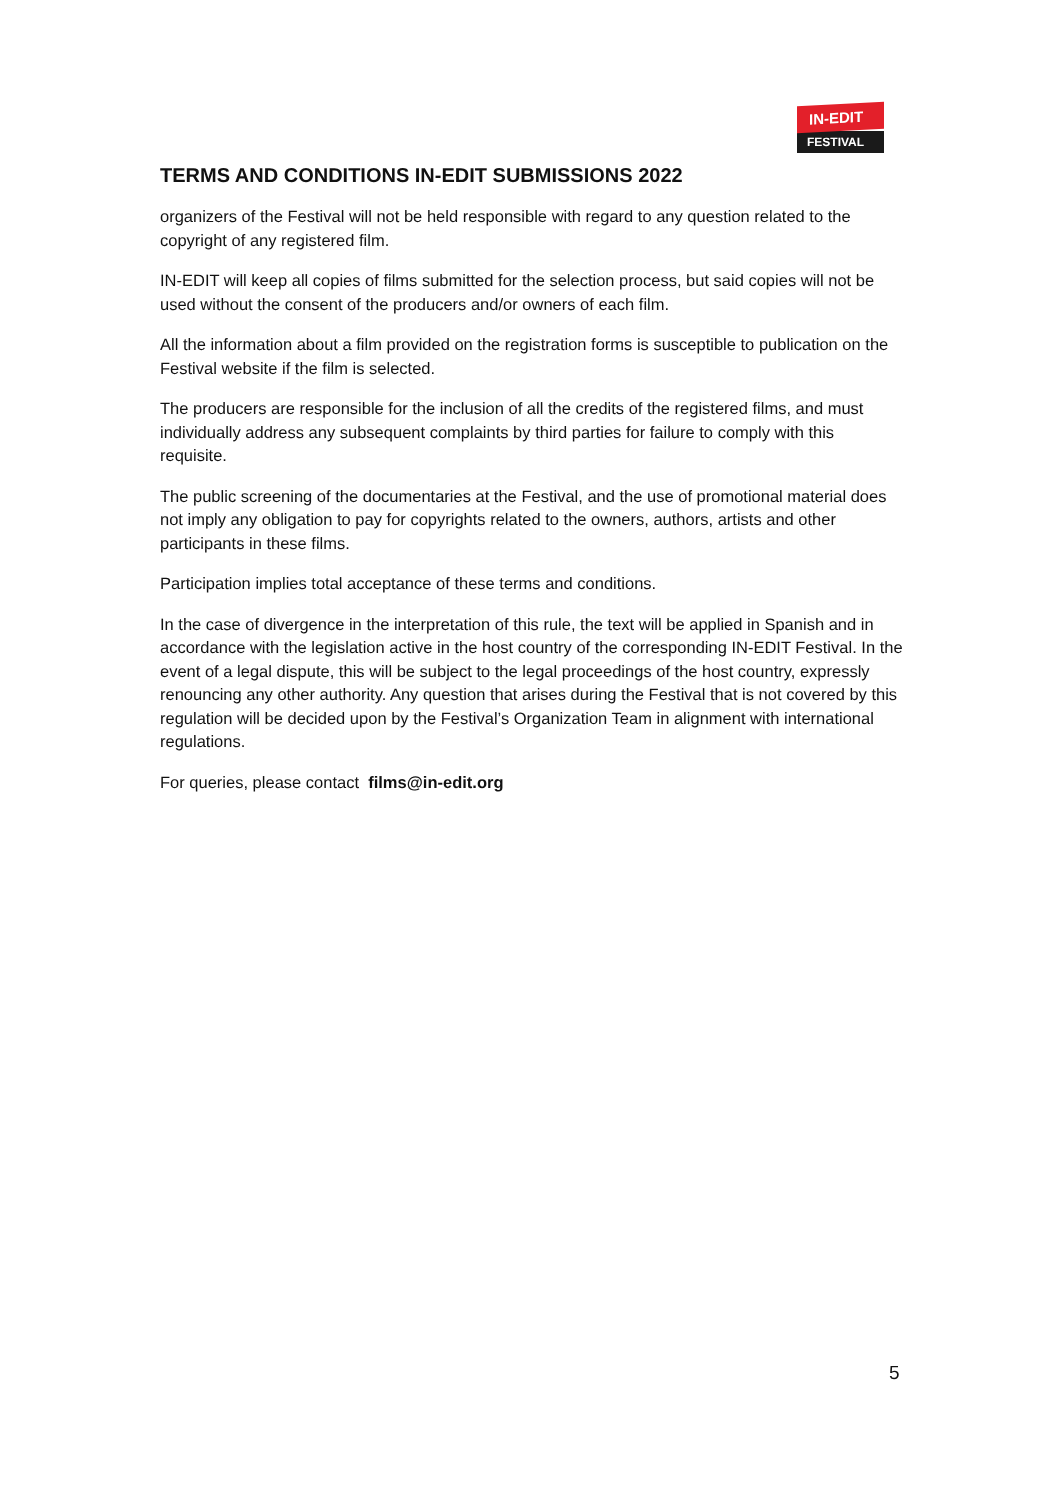IN-EDIT
FESTIVAL
TERMS AND CONDITIONS IN-EDIT SUBMISSIONS 2022
organizers of the Festival will not be held responsible with regard to any question related to the copyright of any registered film.
IN-EDIT will keep all copies of films submitted for the selection process, but said copies will not be used without the consent of the producers and/or owners of each film.
All the information about a film provided on the registration forms is susceptible to publication on the Festival website if the film is selected.
The producers are responsible for the inclusion of all the credits of the registered films, and must individually address any subsequent complaints by third parties for failure to comply with this requisite.
The public screening of the documentaries at the Festival, and the use of promotional material does not imply any obligation to pay for copyrights related to the owners, authors, artists and other participants in these films.
Participation implies total acceptance of these terms and conditions.
In the case of divergence in the interpretation of this rule, the text will be applied in Spanish and in accordance with the legislation active in the host country of the corresponding IN-EDIT Festival. In the event of a legal dispute, this will be subject to the legal proceedings of the host country, expressly renouncing any other authority. Any question that arises during the Festival that is not covered by this regulation will be decided upon by the Festival’s Organization Team in alignment with international regulations.
For queries, please contact films@in-edit.org
5